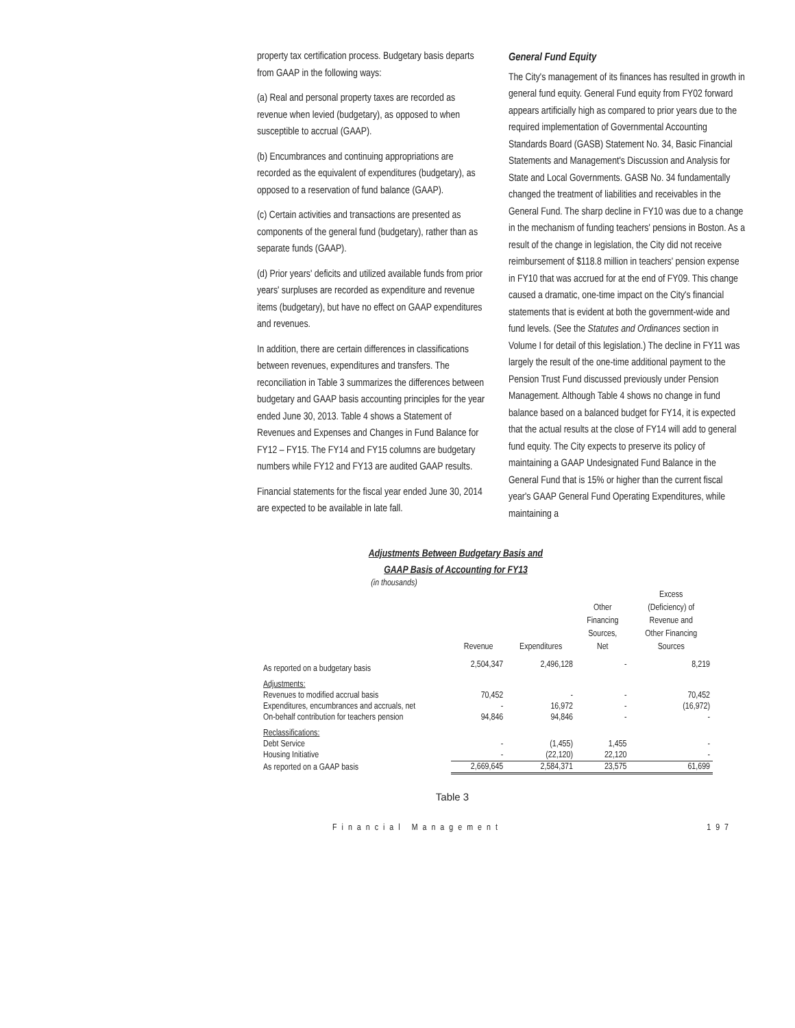property tax certification process. Budgetary basis departs from GAAP in the following ways:
(a) Real and personal property taxes are recorded as revenue when levied (budgetary), as opposed to when susceptible to accrual (GAAP).
(b) Encumbrances and continuing appropriations are recorded as the equivalent of expenditures (budgetary), as opposed to a reservation of fund balance (GAAP).
(c) Certain activities and transactions are presented as components of the general fund (budgetary), rather than as separate funds (GAAP).
(d) Prior years' deficits and utilized available funds from prior years' surpluses are recorded as expenditure and revenue items (budgetary), but have no effect on GAAP expenditures and revenues.
In addition, there are certain differences in classifications between revenues, expenditures and transfers. The reconciliation in Table 3 summarizes the differences between budgetary and GAAP basis accounting principles for the year ended June 30, 2013. Table 4 shows a Statement of Revenues and Expenses and Changes in Fund Balance for FY12 – FY15. The FY14 and FY15 columns are budgetary numbers while FY12 and FY13 are audited GAAP results.
Financial statements for the fiscal year ended June 30, 2014 are expected to be available in late fall.
General Fund Equity
The City's management of its finances has resulted in growth in general fund equity. General Fund equity from FY02 forward appears artificially high as compared to prior years due to the required implementation of Governmental Accounting Standards Board (GASB) Statement No. 34, Basic Financial Statements and Management's Discussion and Analysis for State and Local Governments. GASB No. 34 fundamentally changed the treatment of liabilities and receivables in the General Fund. The sharp decline in FY10 was due to a change in the mechanism of funding teachers' pensions in Boston. As a result of the change in legislation, the City did not receive reimbursement of $118.8 million in teachers' pension expense in FY10 that was accrued for at the end of FY09. This change caused a dramatic, one-time impact on the City's financial statements that is evident at both the government-wide and fund levels. (See the Statutes and Ordinances section in Volume I for detail of this legislation.) The decline in FY11 was largely the result of the one-time additional payment to the Pension Trust Fund discussed previously under Pension Management. Although Table 4 shows no change in fund balance based on a balanced budget for FY14, it is expected that the actual results at the close of FY14 will add to general fund equity. The City expects to preserve its policy of maintaining a GAAP Undesignated Fund Balance in the General Fund that is 15% or higher than the current fiscal year's GAAP General Fund Operating Expenditures, while maintaining a
Adjustments Between Budgetary Basis and
GAAP Basis of Accounting for FY13
(in thousands)
| | Revenue | Expenditures | Other Financing Sources, Net | Excess (Deficiency) of Revenue and Other Financing Sources |
| --- | --- | --- | --- | --- |
| As reported on a budgetary basis | 2,504,347 | 2,496,128 | - | 8,219 |
| Adjustments: | | | | |
| Revenues to modified accrual basis | 70,452 | - | - | 70,452 |
| Expenditures, encumbrances and accruals, net | - | 16,972 | - | (16,972) |
| On-behalf contribution for teachers pension | 94,846 | 94,846 | - | - |
| Reclassifications: | | | | |
| Debt Service | - | (1,455) | 1,455 | - |
| Housing Initiative | - | (22,120) | 22,120 | - |
| As reported on a GAAP basis | 2,669,645 | 2,584,371 | 23,575 | 61,699 |
Table 3
Financial Management 197